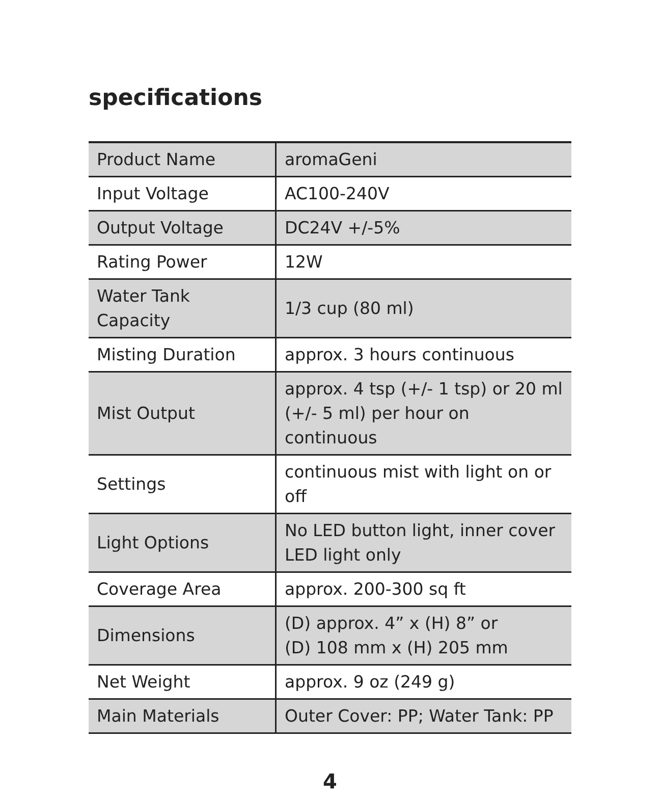specifications
| Product Name | aromaGeni |
| Input Voltage | AC100-240V |
| Output Voltage | DC24V +/-5% |
| Rating Power | 12W |
| Water Tank Capacity | 1/3 cup (80 ml) |
| Misting Duration | approx. 3 hours continuous |
| Mist Output | approx. 4 tsp (+/- 1 tsp) or 20 ml (+/- 5 ml) per hour on continuous |
| Settings | continuous mist with light on or off |
| Light Options | No LED button light, inner cover LED light only |
| Coverage Area | approx. 200-300 sq ft |
| Dimensions | (D) approx. 4” x (H) 8” or (D) 108 mm x (H) 205 mm |
| Net Weight | approx. 9 oz (249 g) |
| Main Materials | Outer Cover: PP; Water Tank: PP |
4